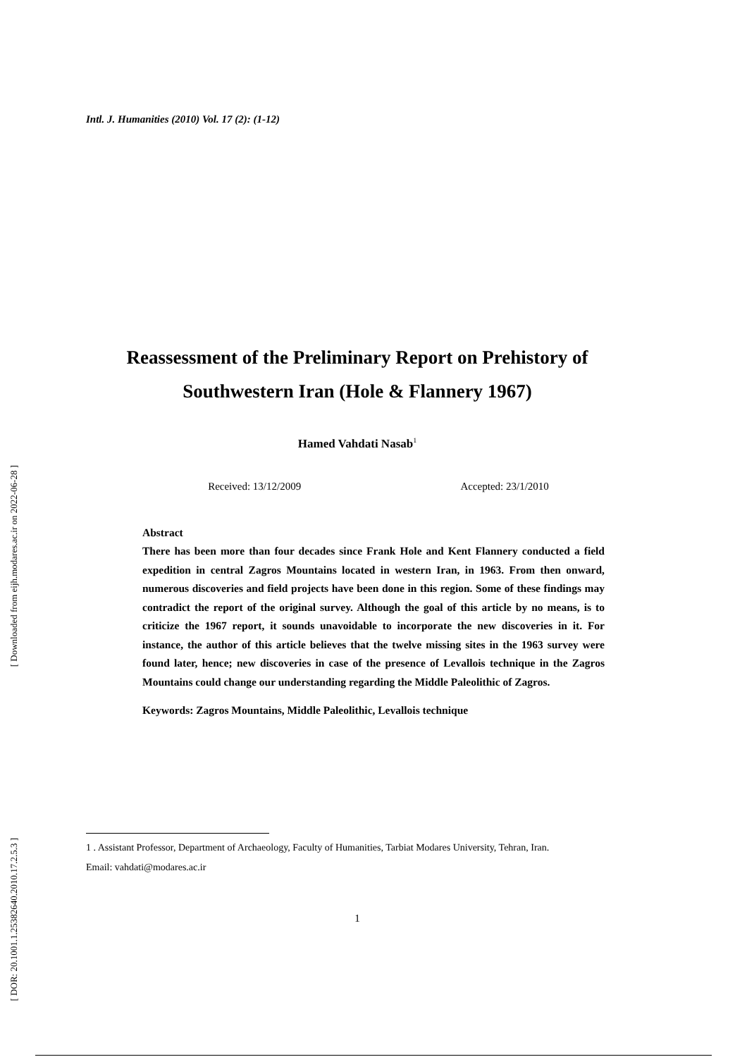[ Downloaded from eijh.modares.ac.ir on 2022-06-28 ]
[ DOR: 20.1001.1.25382640.2010.17.2.5.3 ]
Intl. J. Humanities (2010) Vol. 17 (2): (1-12)
Reassessment of the Preliminary Report on Prehistory of Southwestern Iran (Hole & Flannery 1967)
Hamed Vahdati Nasab<sup>1</sup>
Received: 13/12/2009 Accepted: 23/1/2010
Abstract
There has been more than four decades since Frank Hole and Kent Flannery conducted a field expedition in central Zagros Mountains located in western Iran, in 1963. From then onward, numerous discoveries and field projects have been done in this region. Some of these findings may contradict the report of the original survey. Although the goal of this article by no means, is to criticize the 1967 report, it sounds unavoidable to incorporate the new discoveries in it. For instance, the author of this article believes that the twelve missing sites in the 1963 survey were found later, hence; new discoveries in case of the presence of Levallois technique in the Zagros Mountains could change our understanding regarding the Middle Paleolithic of Zagros.
Keywords: Zagros Mountains, Middle Paleolithic, Levallois technique
1 . Assistant Professor, Department of Archaeology, Faculty of Humanities, Tarbiat Modares University, Tehran, Iran.
Email: vahdati@modares.ac.ir
1